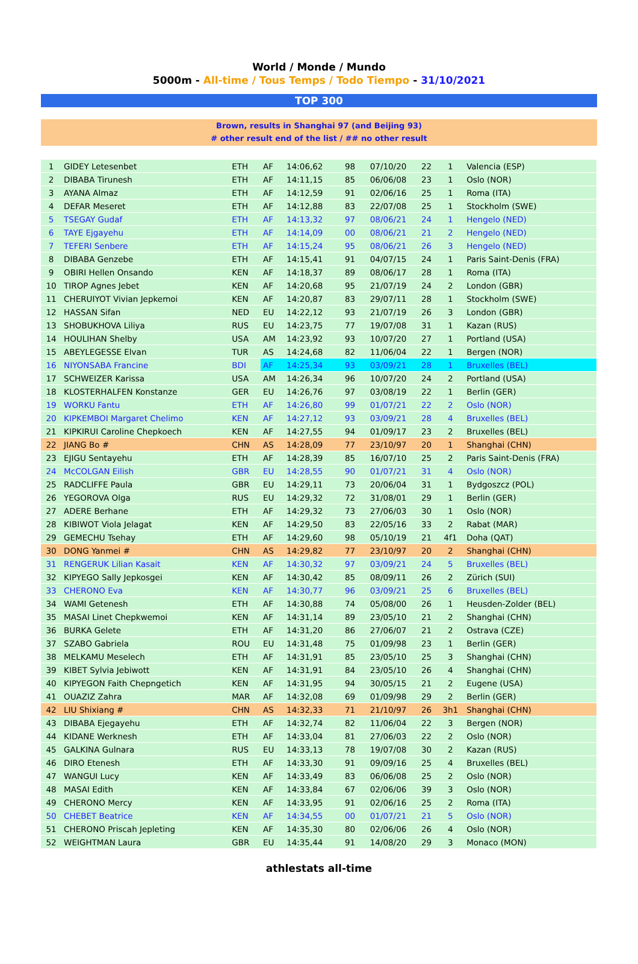World / Monde / Mundo
5000m - All-time / Tous Temps / Todo Tiempo - 31/10/2021
TOP 300
Brown, results in Shanghai 97 (and Beijing 93)
# other result end of the list / ## no other result
| 1 | GIDEY Letesenbet | ETH | AF | 14:06,62 | 98 | 07/10/20 | 22 | 1 | Valencia (ESP) |
| 2 | DIBABA Tirunesh | ETH | AF | 14:11,15 | 85 | 06/06/08 | 23 | 1 | Oslo (NOR) |
| 3 | AYANA Almaz | ETH | AF | 14:12,59 | 91 | 02/06/16 | 25 | 1 | Roma (ITA) |
| 4 | DEFAR Meseret | ETH | AF | 14:12,88 | 83 | 22/07/08 | 25 | 1 | Stockholm (SWE) |
| 5 | TSEGAY Gudaf | ETH | AF | 14:13,32 | 97 | 08/06/21 | 24 | 1 | Hengelo (NED) |
| 6 | TAYE Ejgayehu | ETH | AF | 14:14,09 | 00 | 08/06/21 | 21 | 2 | Hengelo (NED) |
| 7 | TEFERI Senbere | ETH | AF | 14:15,24 | 95 | 08/06/21 | 26 | 3 | Hengelo (NED) |
| 8 | DIBABA Genzebe | ETH | AF | 14:15,41 | 91 | 04/07/15 | 24 | 1 | Paris Saint-Denis (FRA) |
| 9 | OBIRI Hellen Onsando | KEN | AF | 14:18,37 | 89 | 08/06/17 | 28 | 1 | Roma (ITA) |
| 10 | TIROP Agnes Jebet | KEN | AF | 14:20,68 | 95 | 21/07/19 | 24 | 2 | London (GBR) |
| 11 | CHERUIYOT Vivian Jepkemoi | KEN | AF | 14:20,87 | 83 | 29/07/11 | 28 | 1 | Stockholm (SWE) |
| 12 | HASSAN Sifan | NED | EU | 14:22,12 | 93 | 21/07/19 | 26 | 3 | London (GBR) |
| 13 | SHOBUKHOVA Liliya | RUS | EU | 14:23,75 | 77 | 19/07/08 | 31 | 1 | Kazan (RUS) |
| 14 | HOULIHAN Shelby | USA | AM | 14:23,92 | 93 | 10/07/20 | 27 | 1 | Portland (USA) |
| 15 | ABEYLEGESSE Elvan | TUR | AS | 14:24,68 | 82 | 11/06/04 | 22 | 1 | Bergen (NOR) |
| 16 | NIYONSABA Francine | BDI | AF | 14:25,34 | 93 | 03/09/21 | 28 | 1 | Bruxelles (BEL) |
| 17 | SCHWEIZER Karissa | USA | AM | 14:26,34 | 96 | 10/07/20 | 24 | 2 | Portland (USA) |
| 18 | KLOSTERHALFEN Konstanze | GER | EU | 14:26,76 | 97 | 03/08/19 | 22 | 1 | Berlin (GER) |
| 19 | WORKU Fantu | ETH | AF | 14:26,80 | 99 | 01/07/21 | 22 | 2 | Oslo (NOR) |
| 20 | KIPKEMBOI Margaret Chelimo | KEN | AF | 14:27,12 | 93 | 03/09/21 | 28 | 4 | Bruxelles (BEL) |
| 21 | KIPKIRUI Caroline Chepkoech | KEN | AF | 14:27,55 | 94 | 01/09/17 | 23 | 2 | Bruxelles (BEL) |
| 22 | JIANG Bo # | CHN | AS | 14:28,09 | 77 | 23/10/97 | 20 | 1 | Shanghai (CHN) |
| 23 | EJIGU Sentayehu | ETH | AF | 14:28,39 | 85 | 16/07/10 | 25 | 2 | Paris Saint-Denis (FRA) |
| 24 | McCOLGAN Eilish | GBR | EU | 14:28,55 | 90 | 01/07/21 | 31 | 4 | Oslo (NOR) |
| 25 | RADCLIFFE Paula | GBR | EU | 14:29,11 | 73 | 20/06/04 | 31 | 1 | Bydgoszcz (POL) |
| 26 | YEGOROVA Olga | RUS | EU | 14:29,32 | 72 | 31/08/01 | 29 | 1 | Berlin (GER) |
| 27 | ADERE Berhane | ETH | AF | 14:29,32 | 73 | 27/06/03 | 30 | 1 | Oslo (NOR) |
| 28 | KIBIWOT Viola Jelagat | KEN | AF | 14:29,50 | 83 | 22/05/16 | 33 | 2 | Rabat (MAR) |
| 29 | GEMECHU Tsehay | ETH | AF | 14:29,60 | 98 | 05/10/19 | 21 | 4f1 | Doha (QAT) |
| 30 | DONG Yanmei # | CHN | AS | 14:29,82 | 77 | 23/10/97 | 20 | 2 | Shanghai (CHN) |
| 31 | RENGERUK Lilian Kasait | KEN | AF | 14:30,32 | 97 | 03/09/21 | 24 | 5 | Bruxelles (BEL) |
| 32 | KIPYEGO Sally Jepkosgei | KEN | AF | 14:30,42 | 85 | 08/09/11 | 26 | 2 | Zürich (SUI) |
| 33 | CHERONO Eva | KEN | AF | 14:30,77 | 96 | 03/09/21 | 25 | 6 | Bruxelles (BEL) |
| 34 | WAMI Getenesh | ETH | AF | 14:30,88 | 74 | 05/08/00 | 26 | 1 | Heusden-Zolder (BEL) |
| 35 | MASAI Linet Chepkwemoi | KEN | AF | 14:31,14 | 89 | 23/05/10 | 21 | 2 | Shanghai (CHN) |
| 36 | BURKA Gelete | ETH | AF | 14:31,20 | 86 | 27/06/07 | 21 | 2 | Ostrava (CZE) |
| 37 | SZABO Gabriela | ROU | EU | 14:31,48 | 75 | 01/09/98 | 23 | 1 | Berlin (GER) |
| 38 | MELKAMU Meselech | ETH | AF | 14:31,91 | 85 | 23/05/10 | 25 | 3 | Shanghai (CHN) |
| 39 | KIBET Sylvia Jebiwott | KEN | AF | 14:31,91 | 84 | 23/05/10 | 26 | 4 | Shanghai (CHN) |
| 40 | KIPYEGON Faith Chepngetich | KEN | AF | 14:31,95 | 94 | 30/05/15 | 21 | 2 | Eugene (USA) |
| 41 | OUAZIZ Zahra | MAR | AF | 14:32,08 | 69 | 01/09/98 | 29 | 2 | Berlin (GER) |
| 42 | LIU Shixiang # | CHN | AS | 14:32,33 | 71 | 21/10/97 | 26 | 3h1 | Shanghai (CHN) |
| 43 | DIBABA Ejegayehu | ETH | AF | 14:32,74 | 82 | 11/06/04 | 22 | 3 | Bergen (NOR) |
| 44 | KIDANE Werknesh | ETH | AF | 14:33,04 | 81 | 27/06/03 | 22 | 2 | Oslo (NOR) |
| 45 | GALKINA Gulnara | RUS | EU | 14:33,13 | 78 | 19/07/08 | 30 | 2 | Kazan (RUS) |
| 46 | DIRO Etenesh | ETH | AF | 14:33,30 | 91 | 09/09/16 | 25 | 4 | Bruxelles (BEL) |
| 47 | WANGUI Lucy | KEN | AF | 14:33,49 | 83 | 06/06/08 | 25 | 2 | Oslo (NOR) |
| 48 | MASAI Edith | KEN | AF | 14:33,84 | 67 | 02/06/06 | 39 | 3 | Oslo (NOR) |
| 49 | CHERONO Mercy | KEN | AF | 14:33,95 | 91 | 02/06/16 | 25 | 2 | Roma (ITA) |
| 50 | CHEBET Beatrice | KEN | AF | 14:34,55 | 00 | 01/07/21 | 21 | 5 | Oslo (NOR) |
| 51 | CHERONO Priscah Jepleting | KEN | AF | 14:35,30 | 80 | 02/06/06 | 26 | 4 | Oslo (NOR) |
| 52 | WEIGHTMAN Laura | GBR | EU | 14:35,44 | 91 | 14/08/20 | 29 | 3 | Monaco (MON) |
athlestats all-time